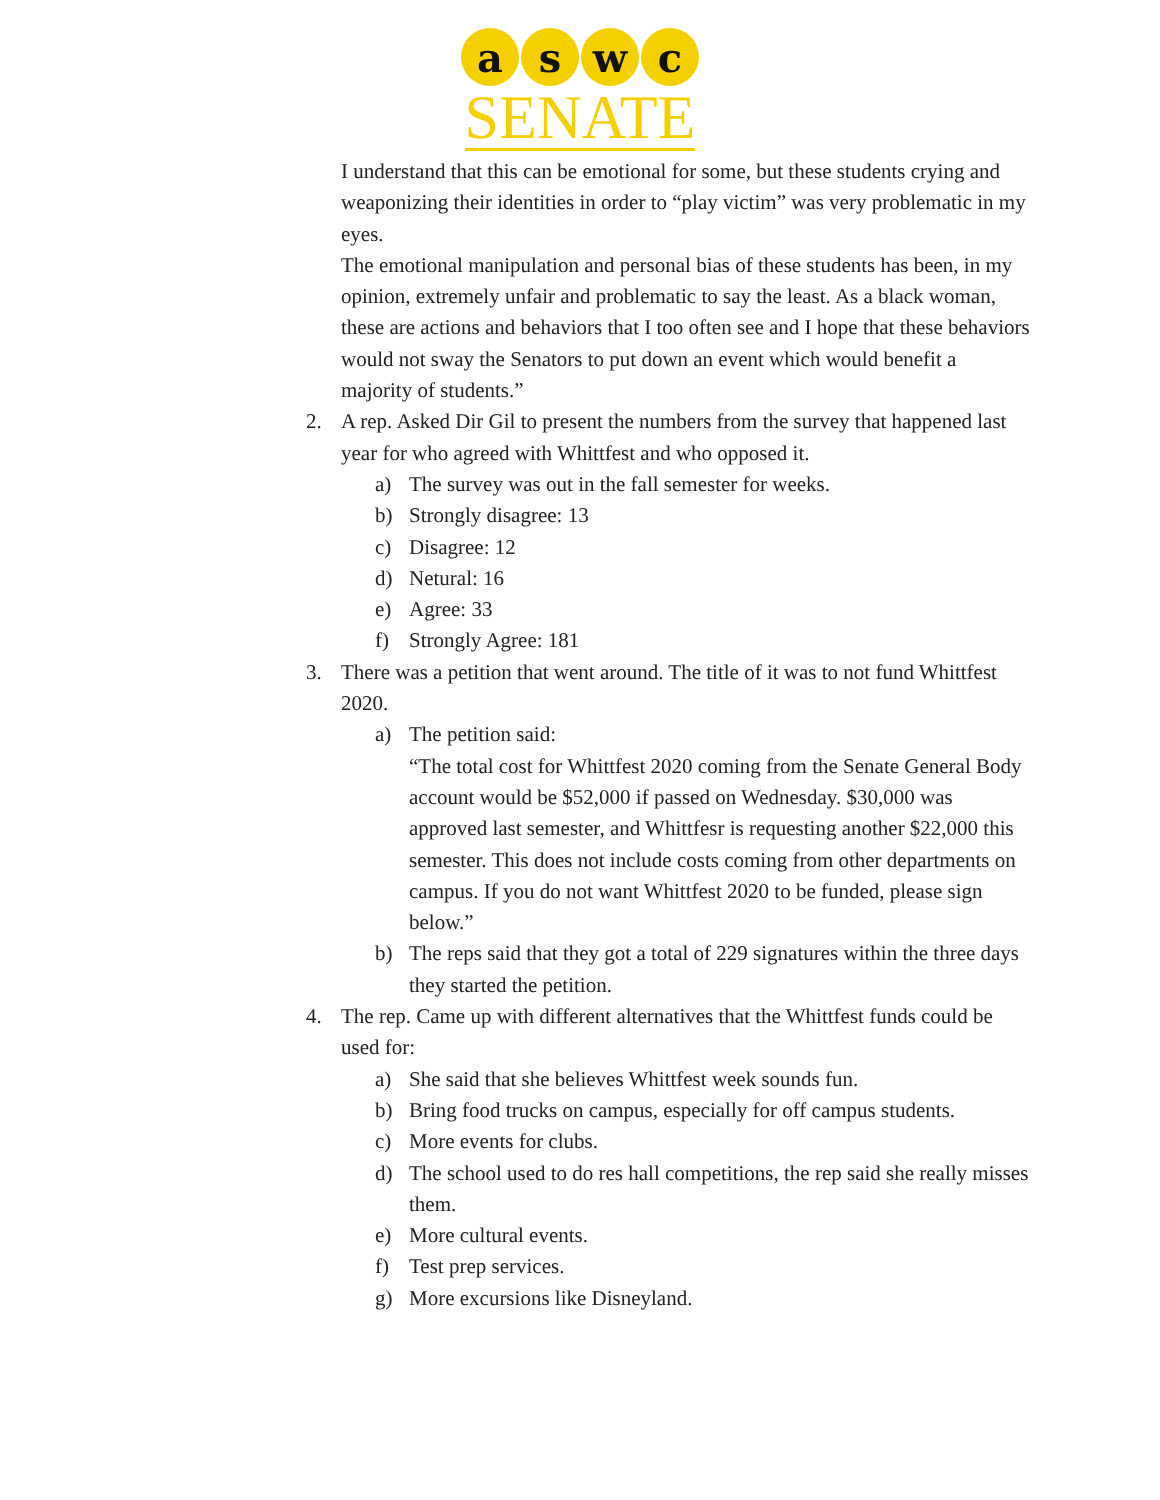a s w c
SENATE
I understand that this can be emotional for some, but these students crying and weaponizing their identities in order to “play victim” was very problematic in my eyes.
The emotional manipulation and personal bias of these students has been, in my opinion, extremely unfair and problematic to say the least. As a black woman, these are actions and behaviors that I too often see and I hope that these behaviors would not sway the Senators to put down an event which would benefit a majority of students.”
2. A rep. Asked Dir Gil to present the numbers from the survey that happened last year for who agreed with Whittfest and who opposed it.
a) The survey was out in the fall semester for weeks.
b) Strongly disagree: 13
c) Disagree: 12
d) Netural: 16
e) Agree: 33
f) Strongly Agree: 181
3. There was a petition that went around. The title of it was to not fund Whittfest 2020.
a) The petition said:
“The total cost for Whittfest 2020 coming from the Senate General Body account would be $52,000 if passed on Wednesday. $30,000 was approved last semester, and Whittfesr is requesting another $22,000 this semester. This does not include costs coming from other departments on campus. If you do not want Whittfest 2020 to be funded, please sign below.”
b) The reps said that they got a total of 229 signatures within the three days they started the petition.
4. The rep. Came up with different alternatives that the Whittfest funds could be used for:
a) She said that she believes Whittfest week sounds fun.
b) Bring food trucks on campus, especially for off campus students.
c) More events for clubs.
d) The school used to do res hall competitions, the rep said she really misses them.
e) More cultural events.
f) Test prep services.
g) More excursions like Disneyland.